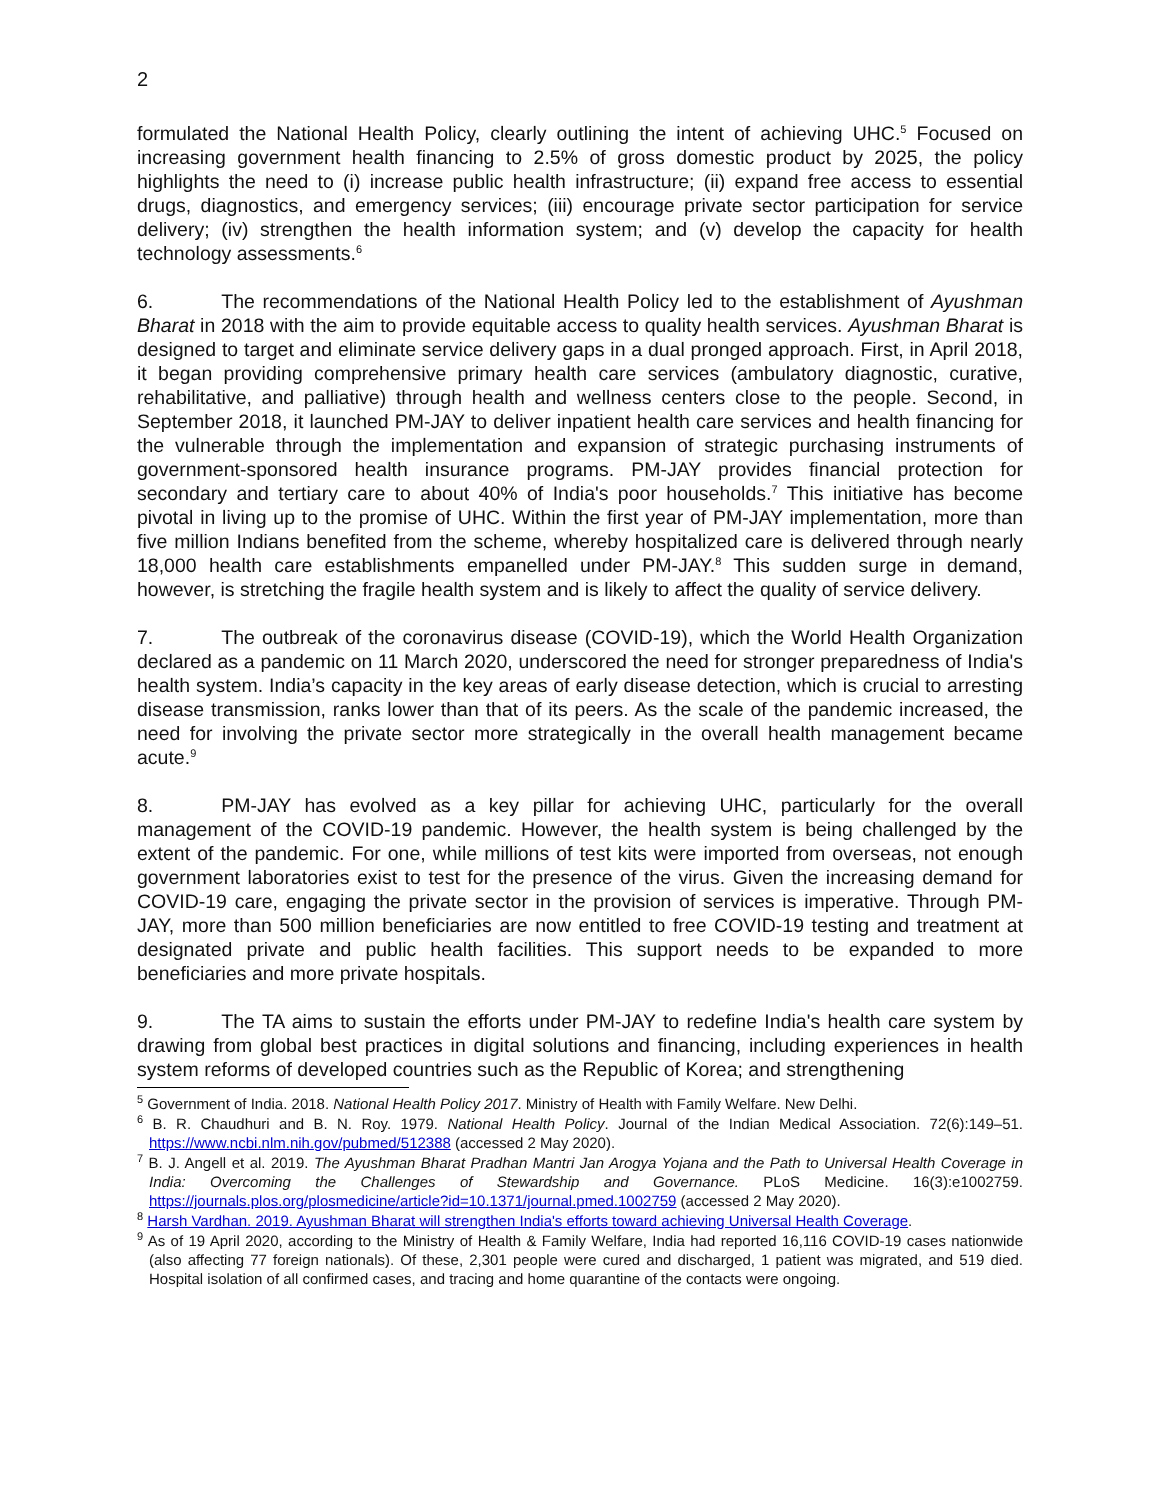2
formulated the National Health Policy, clearly outlining the intent of achieving UHC.<sup>5</sup> Focused on increasing government health financing to 2.5% of gross domestic product by 2025, the policy highlights the need to (i) increase public health infrastructure; (ii) expand free access to essential drugs, diagnostics, and emergency services; (iii) encourage private sector participation for service delivery; (iv) strengthen the health information system; and (v) develop the capacity for health technology assessments.<sup>6</sup>
6. The recommendations of the National Health Policy led to the establishment of Ayushman Bharat in 2018 with the aim to provide equitable access to quality health services. Ayushman Bharat is designed to target and eliminate service delivery gaps in a dual pronged approach. First, in April 2018, it began providing comprehensive primary health care services (ambulatory diagnostic, curative, rehabilitative, and palliative) through health and wellness centers close to the people. Second, in September 2018, it launched PM-JAY to deliver inpatient health care services and health financing for the vulnerable through the implementation and expansion of strategic purchasing instruments of government-sponsored health insurance programs. PM-JAY provides financial protection for secondary and tertiary care to about 40% of India's poor households.<sup>7</sup> This initiative has become pivotal in living up to the promise of UHC. Within the first year of PM-JAY implementation, more than five million Indians benefited from the scheme, whereby hospitalized care is delivered through nearly 18,000 health care establishments empanelled under PM-JAY.<sup>8</sup> This sudden surge in demand, however, is stretching the fragile health system and is likely to affect the quality of service delivery.
7. The outbreak of the coronavirus disease (COVID-19), which the World Health Organization declared as a pandemic on 11 March 2020, underscored the need for stronger preparedness of India's health system. India’s capacity in the key areas of early disease detection, which is crucial to arresting disease transmission, ranks lower than that of its peers. As the scale of the pandemic increased, the need for involving the private sector more strategically in the overall health management became acute.<sup>9</sup>
8. PM-JAY has evolved as a key pillar for achieving UHC, particularly for the overall management of the COVID-19 pandemic. However, the health system is being challenged by the extent of the pandemic. For one, while millions of test kits were imported from overseas, not enough government laboratories exist to test for the presence of the virus. Given the increasing demand for COVID-19 care, engaging the private sector in the provision of services is imperative. Through PM-JAY, more than 500 million beneficiaries are now entitled to free COVID-19 testing and treatment at designated private and public health facilities. This support needs to be expanded to more beneficiaries and more private hospitals.
9. The TA aims to sustain the efforts under PM-JAY to redefine India's health care system by drawing from global best practices in digital solutions and financing, including experiences in health system reforms of developed countries such as the Republic of Korea; and strengthening
<sup>5</sup> Government of India. 2018. National Health Policy 2017. Ministry of Health with Family Welfare. New Delhi.
<sup>6</sup> B. R. Chaudhuri and B. N. Roy. 1979. National Health Policy. Journal of the Indian Medical Association. 72(6):149–51. https://www.ncbi.nlm.nih.gov/pubmed/512388 (accessed 2 May 2020).
<sup>7</sup> B. J. Angell et al. 2019. The Ayushman Bharat Pradhan Mantri Jan Arogya Yojana and the Path to Universal Health Coverage in India: Overcoming the Challenges of Stewardship and Governance. PLoS Medicine. 16(3):e1002759. https://journals.plos.org/plosmedicine/article?id=10.1371/journal.pmed.1002759 (accessed 2 May 2020).
<sup>8</sup> Harsh Vardhan. 2019. Ayushman Bharat will strengthen India's efforts toward achieving Universal Health Coverage.
<sup>9</sup> As of 19 April 2020, according to the Ministry of Health & Family Welfare, India had reported 16,116 COVID-19 cases nationwide (also affecting 77 foreign nationals). Of these, 2,301 people were cured and discharged, 1 patient was migrated, and 519 died. Hospital isolation of all confirmed cases, and tracing and home quarantine of the contacts were ongoing.